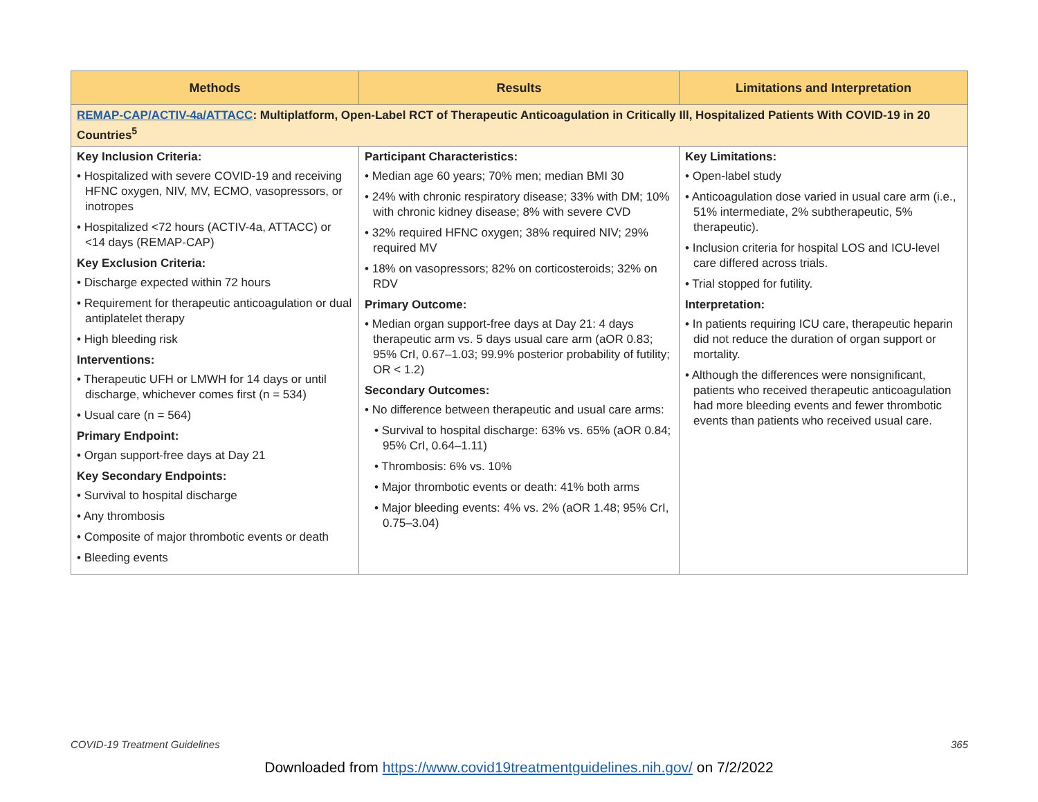| Methods | Results | Limitations and Interpretation |
| --- | --- | --- |
| REMAP-CAP/ACTIV-4a/ATTACC : Multiplatform, Open-Label RCT of Therapeutic Anticoagulation in Critically Ill, Hospitalized Patients With COVID-19 in 20 Countries<sup>5</sup> | | |
| Key Inclusion Criteria: • Hospitalized with severe COVID-19 and receiving HFNC oxygen, NIV, MV, ECMO, vasopressors, or inotropes • Hospitalized <72 hours (ACTIV-4a, ATTACC) or <14 days (REMAP-CAP) Key Exclusion Criteria: • Discharge expected within 72 hours • Requirement for therapeutic anticoagulation or dual antiplatelet therapy • High bleeding risk Interventions: • Therapeutic UFH or LMWH for 14 days or until discharge, whichever comes first (n = 534) • Usual care (n = 564) Primary Endpoint: • Organ support-free days at Day 21 Key Secondary Endpoints: • Survival to hospital discharge • Any thrombosis • Composite of major thrombotic events or death • Bleeding events | Participant Characteristics: • Median age 60 years; 70% men; median BMI 30 • 24% with chronic respiratory disease; 33% with DM; 10% with chronic kidney disease; 8% with severe CVD • 32% required HFNC oxygen; 38% required NIV; 29% required MV • 18% on vasopressors; 82% on corticosteroids; 32% on RDV Primary Outcome: • Median organ support-free days at Day 21: 4 days therapeutic arm vs. 5 days usual care arm (aOR 0.83; 95% CrI, 0.67–1.03; 99.9% posterior probability of futility; OR < 1.2) Secondary Outcomes: • No difference between therapeutic and usual care arms: • Survival to hospital discharge: 63% vs. 65% (aOR 0.84; 95% CrI, 0.64–1.11) • Thrombosis: 6% vs. 10% • Major thrombotic events or death: 41% both arms • Major bleeding events: 4% vs. 2% (aOR 1.48; 95% CrI, 0.75–3.04) | Key Limitations: • Open-label study • Anticoagulation dose varied in usual care arm (i.e., 51% intermediate, 2% subtherapeutic, 5% therapeutic). • Inclusion criteria for hospital LOS and ICU-level care differed across trials. • Trial stopped for futility. Interpretation: • In patients requiring ICU care, therapeutic heparin did not reduce the duration of organ support or mortality. • Although the differences were nonsignificant, patients who received therapeutic anticoagulation had more bleeding events and fewer thrombotic events than patients who received usual care. |
COVID-19 Treatment Guidelines 365
Downloaded from https://www.covid19treatmentguidelines.nih.gov/ on 7/2/2022